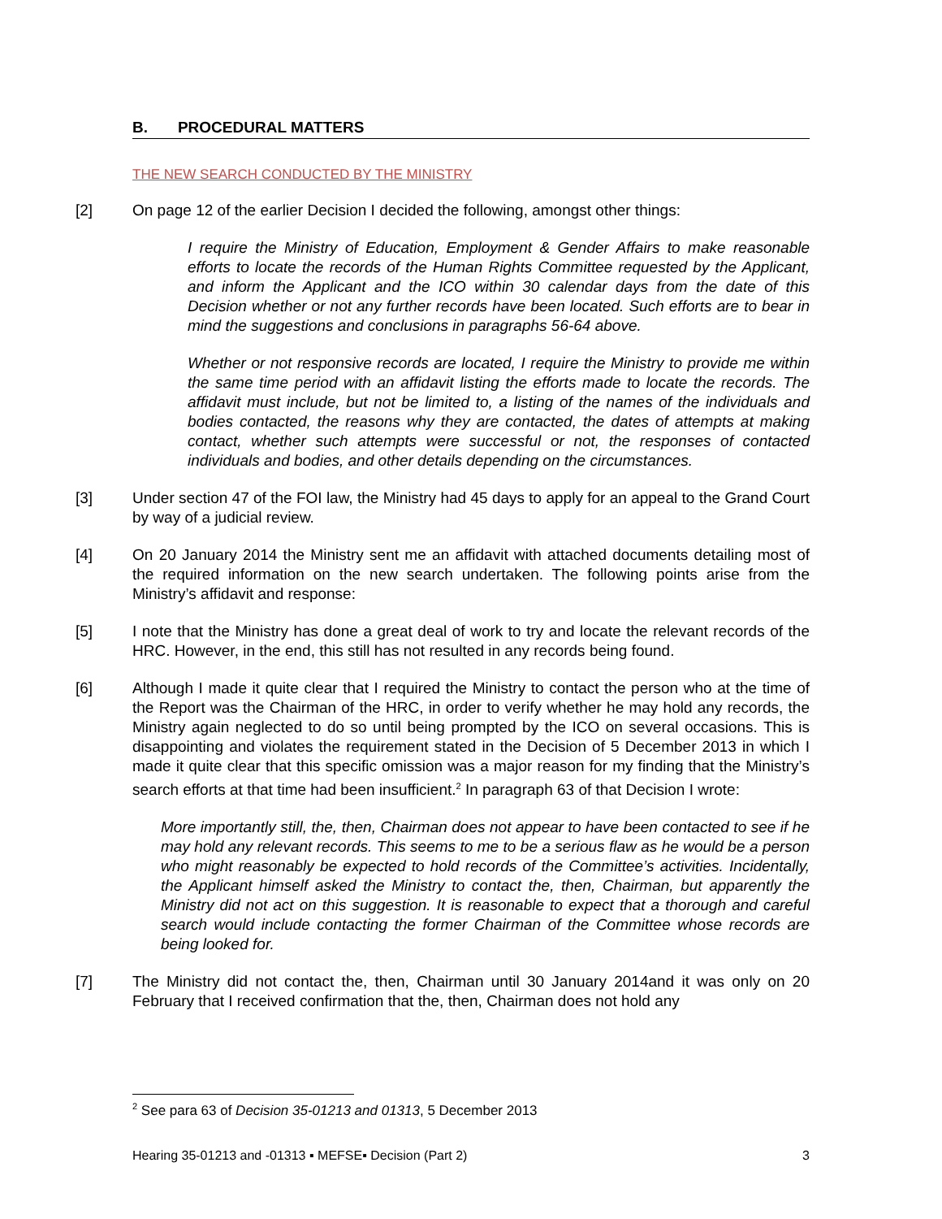B. PROCEDURAL MATTERS
THE NEW SEARCH CONDUCTED BY THE MINISTRY
[2] On page 12 of the earlier Decision I decided the following, amongst other things:
I require the Ministry of Education, Employment & Gender Affairs to make reasonable efforts to locate the records of the Human Rights Committee requested by the Applicant, and inform the Applicant and the ICO within 30 calendar days from the date of this Decision whether or not any further records have been located. Such efforts are to bear in mind the suggestions and conclusions in paragraphs 56-64 above.
Whether or not responsive records are located, I require the Ministry to provide me within the same time period with an affidavit listing the efforts made to locate the records. The affidavit must include, but not be limited to, a listing of the names of the individuals and bodies contacted, the reasons why they are contacted, the dates of attempts at making contact, whether such attempts were successful or not, the responses of contacted individuals and bodies, and other details depending on the circumstances.
[3] Under section 47 of the FOI law, the Ministry had 45 days to apply for an appeal to the Grand Court by way of a judicial review.
[4] On 20 January 2014 the Ministry sent me an affidavit with attached documents detailing most of the required information on the new search undertaken. The following points arise from the Ministry’s affidavit and response:
[5] I note that the Ministry has done a great deal of work to try and locate the relevant records of the HRC. However, in the end, this still has not resulted in any records being found.
[6] Although I made it quite clear that I required the Ministry to contact the person who at the time of the Report was the Chairman of the HRC, in order to verify whether he may hold any records, the Ministry again neglected to do so until being prompted by the ICO on several occasions. This is disappointing and violates the requirement stated in the Decision of 5 December 2013 in which I made it quite clear that this specific omission was a major reason for my finding that the Ministry’s search efforts at that time had been insufficient.<sup>2</sup> In paragraph 63 of that Decision I wrote:
More importantly still, the, then, Chairman does not appear to have been contacted to see if he may hold any relevant records. This seems to me to be a serious flaw as he would be a person who might reasonably be expected to hold records of the Committee’s activities. Incidentally, the Applicant himself asked the Ministry to contact the, then, Chairman, but apparently the Ministry did not act on this suggestion. It is reasonable to expect that a thorough and careful search would include contacting the former Chairman of the Committee whose records are being looked for.
[7] The Ministry did not contact the, then, Chairman until 30 January 2014and it was only on 20 February that I received confirmation that the, then, Chairman does not hold any
<sup>2</sup> See para 63 of Decision 35-01213 and 01313, 5 December 2013
Hearing 35-01213 and -01313 ▪ MEFSE▪ Decision (Part 2) 3